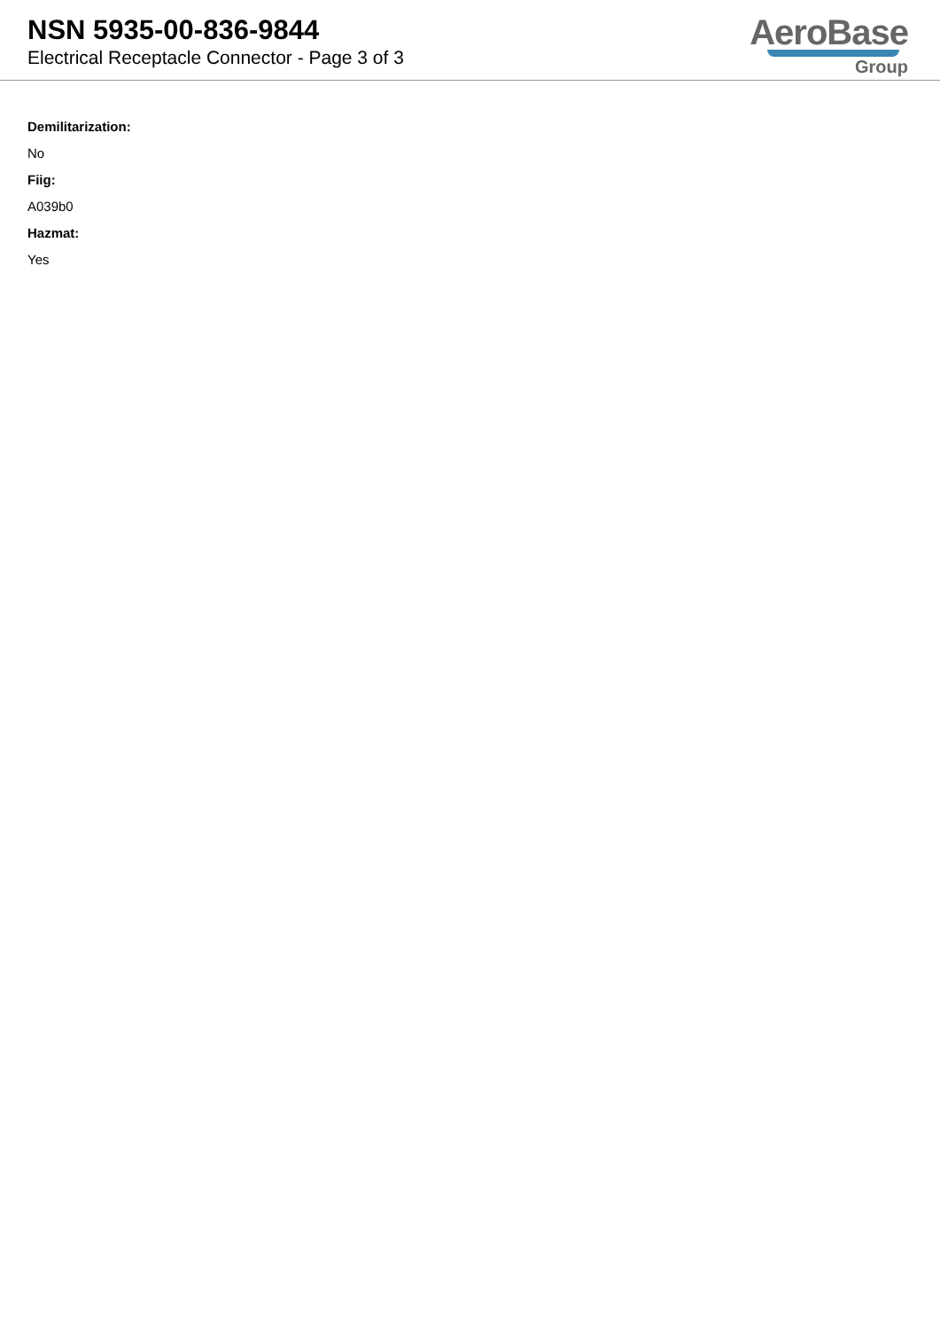NSN 5935-00-836-9844
Electrical Receptacle Connector - Page 3 of 3
AeroBase
Group
Demilitarization:
No
Fiig:
A039b0
Hazmat:
Yes